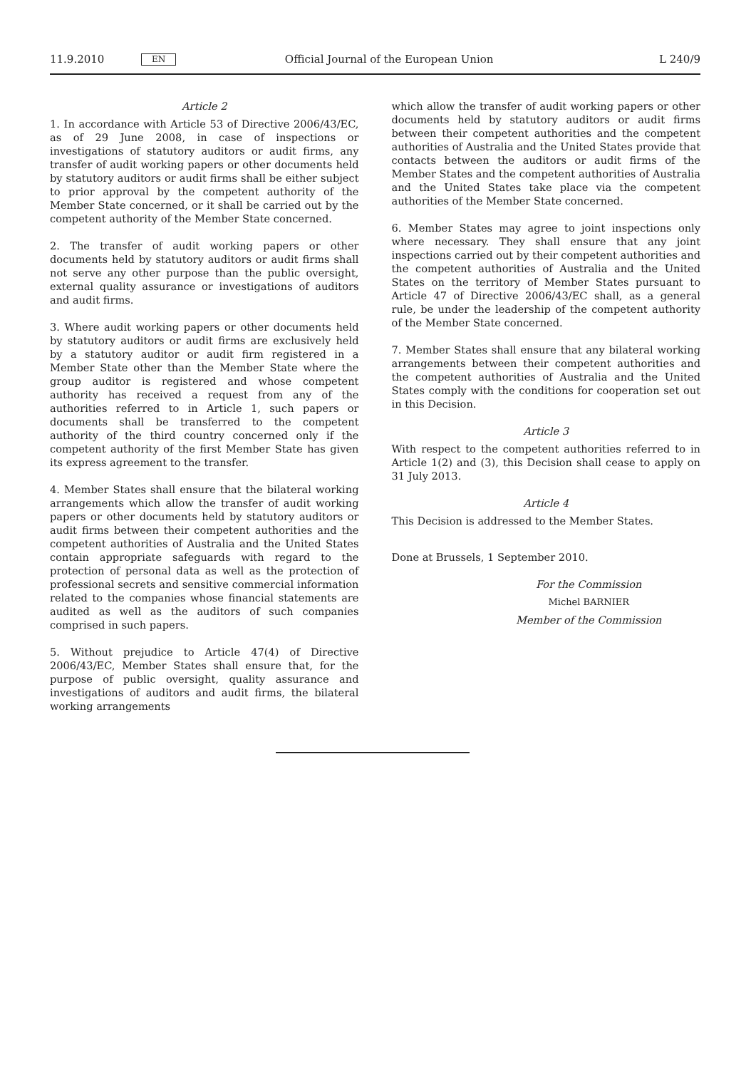11.9.2010 EN Official Journal of the European Union L 240/9
Article 2
1. In accordance with Article 53 of Directive 2006/43/EC, as of 29 June 2008, in case of inspections or investigations of statutory auditors or audit firms, any transfer of audit working papers or other documents held by statutory auditors or audit firms shall be either subject to prior approval by the competent authority of the Member State concerned, or it shall be carried out by the competent authority of the Member State concerned.
2. The transfer of audit working papers or other documents held by statutory auditors or audit firms shall not serve any other purpose than the public oversight, external quality assurance or investigations of auditors and audit firms.
3. Where audit working papers or other documents held by statutory auditors or audit firms are exclusively held by a statutory auditor or audit firm registered in a Member State other than the Member State where the group auditor is registered and whose competent authority has received a request from any of the authorities referred to in Article 1, such papers or documents shall be transferred to the competent authority of the third country concerned only if the competent authority of the first Member State has given its express agreement to the transfer.
4. Member States shall ensure that the bilateral working arrangements which allow the transfer of audit working papers or other documents held by statutory auditors or audit firms between their competent authorities and the competent authorities of Australia and the United States contain appro­priate safeguards with regard to the protection of personal data as well as the protection of professional secrets and sensitive commercial information related to the companies whose financial statements are audited as well as the auditors of such companies comprised in such papers.
5. Without prejudice to Article 47(4) of Directive 2006/43/EC, Member States shall ensure that, for the purpose of public oversight, quality assurance and investigations of auditors and audit firms, the bilateral working arrangements
which allow the transfer of audit working papers or other documents held by statutory auditors or audit firms between their competent authorities and the competent authorities of Australia and the United States provide that contacts between the auditors or audit firms of the Member States and the competent authorities of Australia and the United States take place via the competent authorities of the Member State concerned.
6. Member States may agree to joint inspections only where necessary. They shall ensure that any joint inspections carried out by their competent authorities and the competent authorities of Australia and the United States on the territory of Member States pursuant to Article 47 of Directive 2006/43/EC shall, as a general rule, be under the leadership of the competent authority of the Member State concerned.
7. Member States shall ensure that any bilateral working arrangements between their competent authorities and the competent authorities of Australia and the United States comply with the conditions for cooperation set out in this Decision.
Article 3
With respect to the competent authorities referred to in Article 1(2) and (3), this Decision shall cease to apply on 31 July 2013.
Article 4
This Decision is addressed to the Member States.
Done at Brussels, 1 September 2010.
For the Commission
Michel BARNIER
Member of the Commission